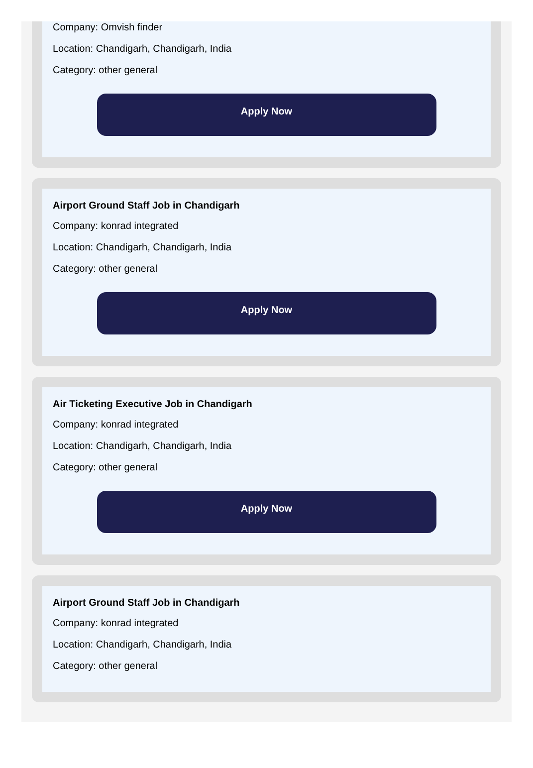Company: Omvish finder
Location: Chandigarh, Chandigarh, India
Category: other general
Apply Now
Airport Ground Staff Job in Chandigarh
Company: konrad integrated
Location: Chandigarh, Chandigarh, India
Category: other general
Apply Now
Air Ticketing Executive Job in Chandigarh
Company: konrad integrated
Location: Chandigarh, Chandigarh, India
Category: other general
Apply Now
Airport Ground Staff Job in Chandigarh
Company: konrad integrated
Location: Chandigarh, Chandigarh, India
Category: other general